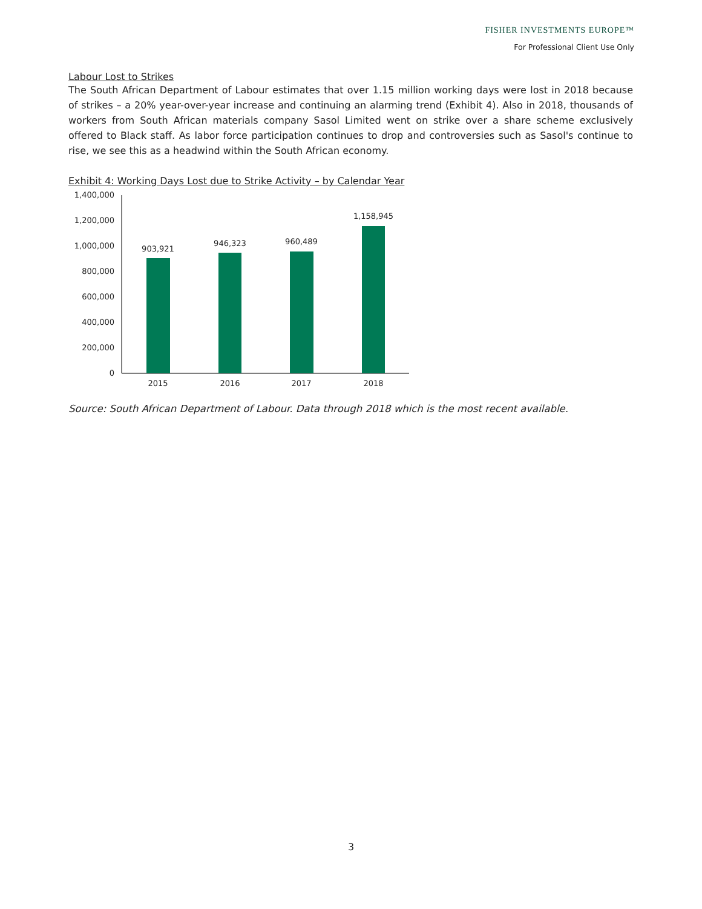FISHER INVESTMENTS EUROPE™
For Professional Client Use Only
Labour Lost to Strikes
The South African Department of Labour estimates that over 1.15 million working days were lost in 2018 because of strikes – a 20% year-over-year increase and continuing an alarming trend (Exhibit 4). Also in 2018, thousands of workers from South African materials company Sasol Limited went on strike over a share scheme exclusively offered to Black staff. As labor force participation continues to drop and controversies such as Sasol's continue to rise, we see this as a headwind within the South African economy.
Exhibit 4: Working Days Lost due to Strike Activity – by Calendar Year
1,400,000
1,200,000
1,000,000
800,000
600,000
400,000
200,000
0
903,921
946,323
960,489
1,158,945
2015
2016
2017
2018
Source: South African Department of Labour. Data through 2018 which is the most recent available.
3